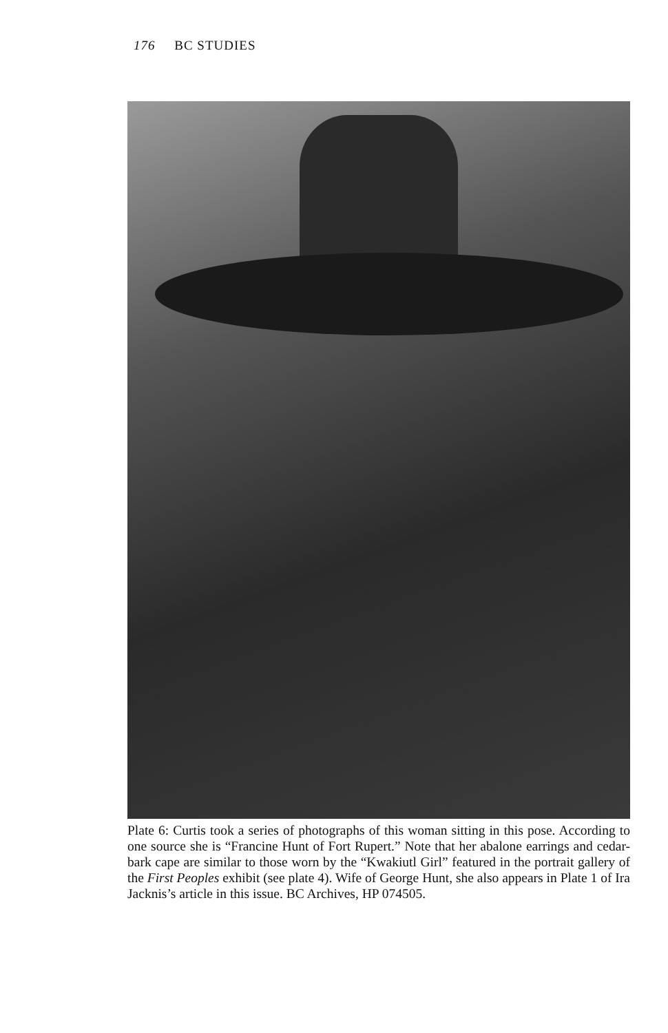176 BC STUDIES
Plate 6: Curtis took a series of photographs of this woman sitting in this pose. According to one source she is “Francine Hunt of Fort Rupert.” Note that her abalone earrings and cedar-bark cape are similar to those worn by the “Kwakiutl Girl” featured in the portrait gallery of the First Peoples exhibit (see plate 4). Wife of George Hunt, she also appears in Plate 1 of Ira Jacknis’s article in this issue. BC Archives, HP 074505.